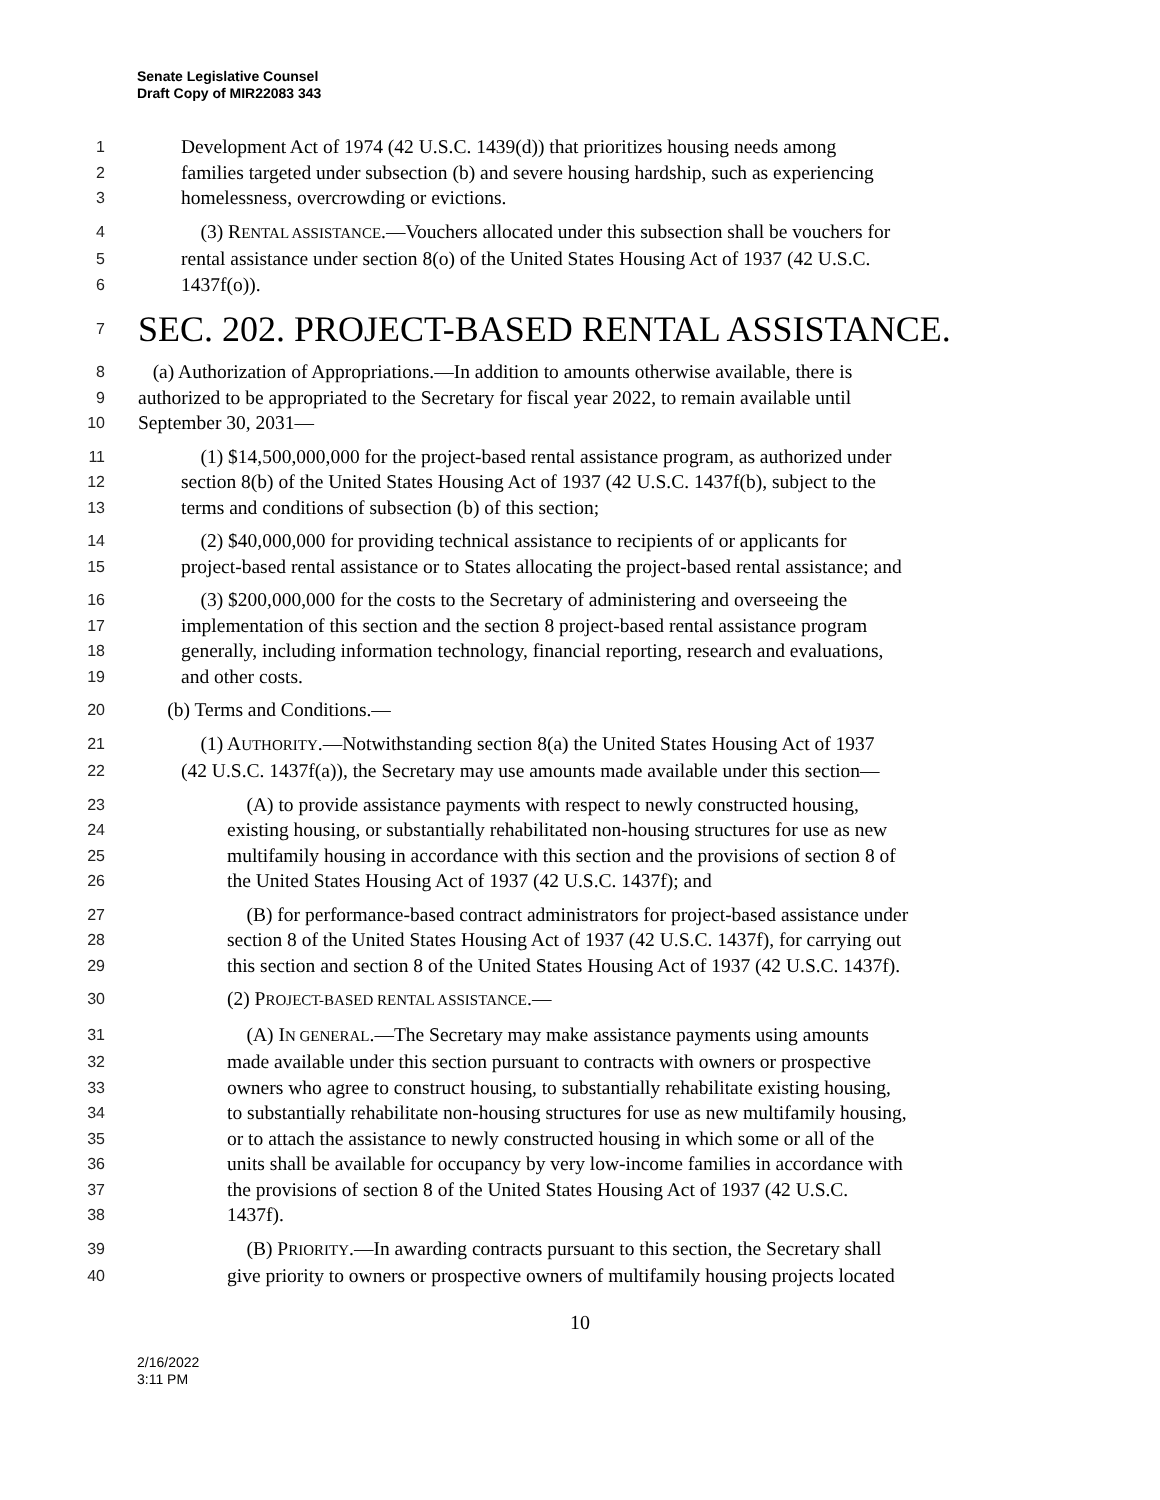Senate Legislative Counsel
Draft Copy of MIR22083 343
1 Development Act of 1974 (42 U.S.C. 1439(d)) that prioritizes housing needs among
2 families targeted under subsection (b) and severe housing hardship, such as experiencing
3 homelessness, overcrowding or evictions.
4 (3) RENTAL ASSISTANCE.—Vouchers allocated under this subsection shall be vouchers for
5 rental assistance under section 8(o) of the United States Housing Act of 1937 (42 U.S.C.
6 1437f(o)).
7 SEC. 202. PROJECT-BASED RENTAL ASSISTANCE.
8 (a) Authorization of Appropriations.—In addition to amounts otherwise available, there is
9 authorized to be appropriated to the Secretary for fiscal year 2022, to remain available until
10 September 30, 2031—
11 (1) $14,500,000,000 for the project-based rental assistance program, as authorized under
12 section 8(b) of the United States Housing Act of 1937 (42 U.S.C. 1437f(b), subject to the
13 terms and conditions of subsection (b) of this section;
14 (2) $40,000,000 for providing technical assistance to recipients of or applicants for
15 project-based rental assistance or to States allocating the project-based rental assistance; and
16 (3) $200,000,000 for the costs to the Secretary of administering and overseeing the
17 implementation of this section and the section 8 project-based rental assistance program
18 generally, including information technology, financial reporting, research and evaluations,
19 and other costs.
20 (b) Terms and Conditions.—
21 (1) AUTHORITY.—Notwithstanding section 8(a) the United States Housing Act of 1937
22 (42 U.S.C. 1437f(a)), the Secretary may use amounts made available under this section—
23 (A) to provide assistance payments with respect to newly constructed housing,
24 existing housing, or substantially rehabilitated non-housing structures for use as new
25 multifamily housing in accordance with this section and the provisions of section 8 of
26 the United States Housing Act of 1937 (42 U.S.C. 1437f); and
27 (B) for performance-based contract administrators for project-based assistance under
28 section 8 of the United States Housing Act of 1937 (42 U.S.C. 1437f), for carrying out
29 this section and section 8 of the United States Housing Act of 1937 (42 U.S.C. 1437f).
30 (2) PROJECT-BASED RENTAL ASSISTANCE.—
31 (A) IN GENERAL.—The Secretary may make assistance payments using amounts
32 made available under this section pursuant to contracts with owners or prospective
33 owners who agree to construct housing, to substantially rehabilitate existing housing,
34 to substantially rehabilitate non-housing structures for use as new multifamily housing,
35 or to attach the assistance to newly constructed housing in which some or all of the
36 units shall be available for occupancy by very low-income families in accordance with
37 the provisions of section 8 of the United States Housing Act of 1937 (42 U.S.C.
38 1437f).
39 (B) PRIORITY.—In awarding contracts pursuant to this section, the Secretary shall
40 give priority to owners or prospective owners of multifamily housing projects located
10
2/16/2022
3:11 PM